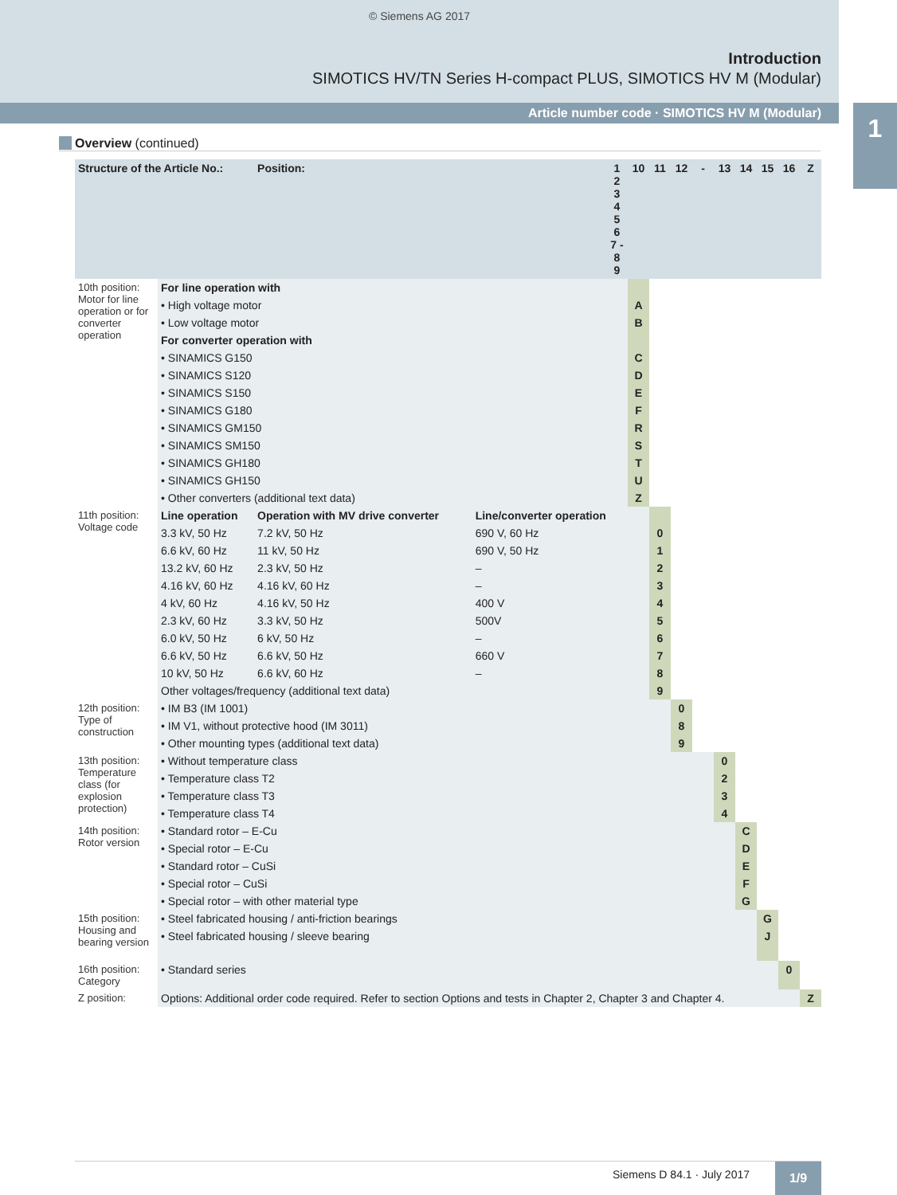© Siemens AG 2017
Introduction
SIMOTICS HV/TN Series H-compact PLUS, SIMOTICS HV M (Modular)
Article number code · SIMOTICS HV M (Modular)
1
Overview (continued)
| Structure of the Article No.: | | Position: | | 1 2 3 4 5 6 7 - 8 9 | 10 | 11 | 12 | - | 13 | 14 | 15 | 16 | Z |
| --- | --- | --- | --- | --- | --- | --- | --- | --- | --- | --- | --- | --- | --- |
| 10th position: Motor for line operation or for converter operation | For line operation with | | | | | | | | | | | | |
| | • High voltage motor | | | | A | | | | | | | | |
| | • Low voltage motor | | | | B | | | | | | | | |
| | For converter operation with | | | | | | | | | | | | |
| | • SINAMICS G150 | | | | C | | | | | | | | |
| | • SINAMICS S120 | | | | D | | | | | | | | |
| | • SINAMICS S150 | | | | E | | | | | | | | |
| | • SINAMICS G180 | | | | F | | | | | | | | |
| | • SINAMICS GM150 | | | | R | | | | | | | | |
| | • SINAMICS SM150 | | | | S | | | | | | | | |
| | • SINAMICS GH180 | | | | T | | | | | | | | |
| | • SINAMICS GH150 | | | | U | | | | | | | | |
| | • Other converters (additional text data) | | | | Z | | | | | | | | |
| 11th position: Voltage code | Line operation | Operation with MV drive converter | Line/converter operation | | | | | | | | | | |
| | 3.3 kV, 50 Hz | 7.2 kV, 50 Hz | 690 V, 60 Hz | | | 0 | | | | | | | |
| | 6.6 kV, 60 Hz | 11 kV, 50 Hz | 690 V, 50 Hz | | | 1 | | | | | | | |
| | 13.2 kV, 60 Hz | 2.3 kV, 50 Hz | – | | | 2 | | | | | | | |
| | 4.16 kV, 60 Hz | 4.16 kV, 60 Hz | – | | | 3 | | | | | | | |
| | 4 kV, 60 Hz | 4.16 kV, 50 Hz | 400 V | | | 4 | | | | | | | |
| | 2.3 kV, 60 Hz | 3.3 kV, 50 Hz | 500V | | | 5 | | | | | | | |
| | 6.0 kV, 50 Hz | 6 kV, 50 Hz | – | | | 6 | | | | | | | |
| | 6.6 kV, 50 Hz | 6.6 kV, 50 Hz | 660 V | | | 7 | | | | | | | |
| | 10 kV, 50 Hz | 6.6 kV, 60 Hz | – | | | 8 | | | | | | | |
| | Other voltages/frequency (additional text data) | | | | | 9 | | | | | | | |
| 12th position: Type of construction | • IM B3 (IM 1001) | | | | | | 0 | | | | | | |
| | • IM V1, without protective hood (IM 3011) | | | | | | 8 | | | | | | |
| | • Other mounting types (additional text data) | | | | | | 9 | | | | | | |
| 13th position: Temperature class (for explosion protection) | • Without temperature class | | | | | | | | 0 | | | | |
| | • Temperature class T2 | | | | | | | | 2 | | | | |
| | • Temperature class T3 | | | | | | | | 3 | | | | |
| | • Temperature class T4 | | | | | | | | 4 | | | | |
| 14th position: Rotor version | • Standard rotor – E-Cu | | | | | | | | | C | | | |
| | • Special rotor – E-Cu | | | | | | | | | D | | | |
| | • Standard rotor – CuSi | | | | | | | | | E | | | |
| | • Special rotor – CuSi | | | | | | | | | F | | | |
| | • Special rotor – with other material type | | | | | | | | | G | | | |
| 15th position: Housing and bearing version | • Steel fabricated housing / anti-friction bearings | | | | | | | | | | G | | |
| | • Steel fabricated housing / sleeve bearing | | | | | | | | | | J | | |
| 16th position: Category | • Standard series | | | | | | | | | | | 0 | |
| Z position: | Options: Additional order code required. Refer to section Options and tests in Chapter 2, Chapter 3 and Chapter 4. | | | | | | | | | | | | Z |
Siemens D 84.1 · July 2017
1/9